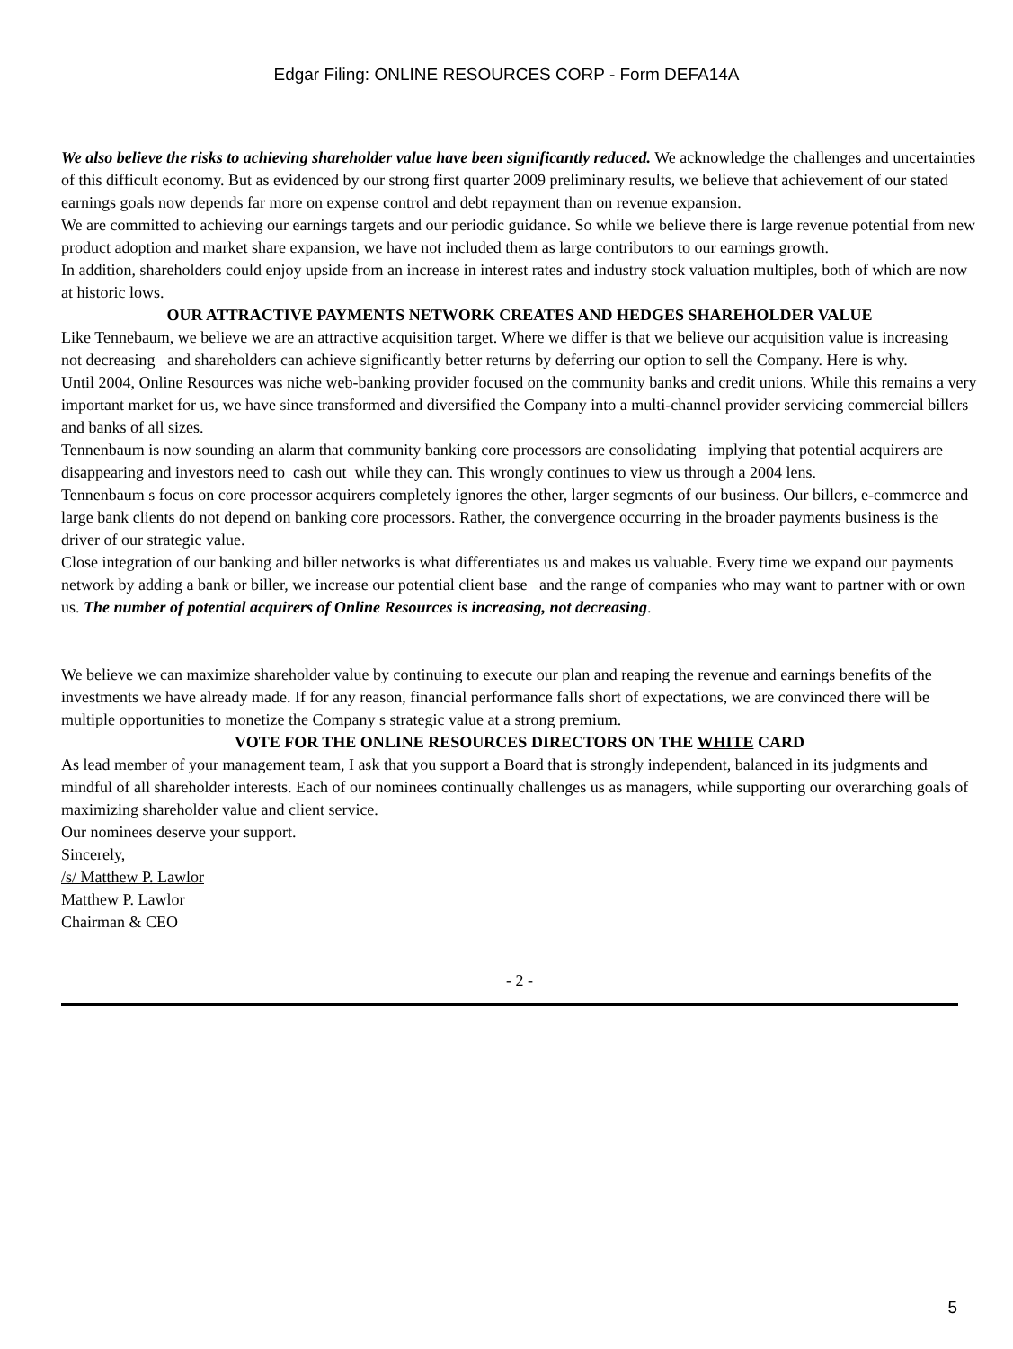Edgar Filing: ONLINE RESOURCES CORP - Form DEFA14A
We also believe the risks to achieving shareholder value have been significantly reduced. We acknowledge the challenges and uncertainties of this difficult economy. But as evidenced by our strong first quarter 2009 preliminary results, we believe that achievement of our stated earnings goals now depends far more on expense control and debt repayment than on revenue expansion.
We are committed to achieving our earnings targets and our periodic guidance. So while we believe there is large revenue potential from new product adoption and market share expansion, we have not included them as large contributors to our earnings growth.
In addition, shareholders could enjoy upside from an increase in interest rates and industry stock valuation multiples, both of which are now at historic lows.
OUR ATTRACTIVE PAYMENTS NETWORK CREATES AND HEDGES SHAREHOLDER VALUE
Like Tennebaum, we believe we are an attractive acquisition target. Where we differ is that we believe our acquisition value is increasing not decreasing and shareholders can achieve significantly better returns by deferring our option to sell the Company. Here is why.
Until 2004, Online Resources was niche web-banking provider focused on the community banks and credit unions. While this remains a very important market for us, we have since transformed and diversified the Company into a multi-channel provider servicing commercial billers and banks of all sizes.
Tennenbaum is now sounding an alarm that community banking core processors are consolidating implying that potential acquirers are disappearing and investors need to cash out while they can. This wrongly continues to view us through a 2004 lens.
Tennenbaum s focus on core processor acquirers completely ignores the other, larger segments of our business. Our billers, e-commerce and large bank clients do not depend on banking core processors. Rather, the convergence occurring in the broader payments business is the driver of our strategic value.
Close integration of our banking and biller networks is what differentiates us and makes us valuable. Every time we expand our payments network by adding a bank or biller, we increase our potential client base and the range of companies who may want to partner with or own us. The number of potential acquirers of Online Resources is increasing, not decreasing.
We believe we can maximize shareholder value by continuing to execute our plan and reaping the revenue and earnings benefits of the investments we have already made. If for any reason, financial performance falls short of expectations, we are convinced there will be multiple opportunities to monetize the Company s strategic value at a strong premium.
VOTE FOR THE ONLINE RESOURCES DIRECTORS ON THE WHITE CARD
As lead member of your management team, I ask that you support a Board that is strongly independent, balanced in its judgments and mindful of all shareholder interests. Each of our nominees continually challenges us as managers, while supporting our overarching goals of maximizing shareholder value and client service.
Our nominees deserve your support.
Sincerely,
/s/ Matthew P. Lawlor
Matthew P. Lawlor
Chairman & CEO
- 2 -
5